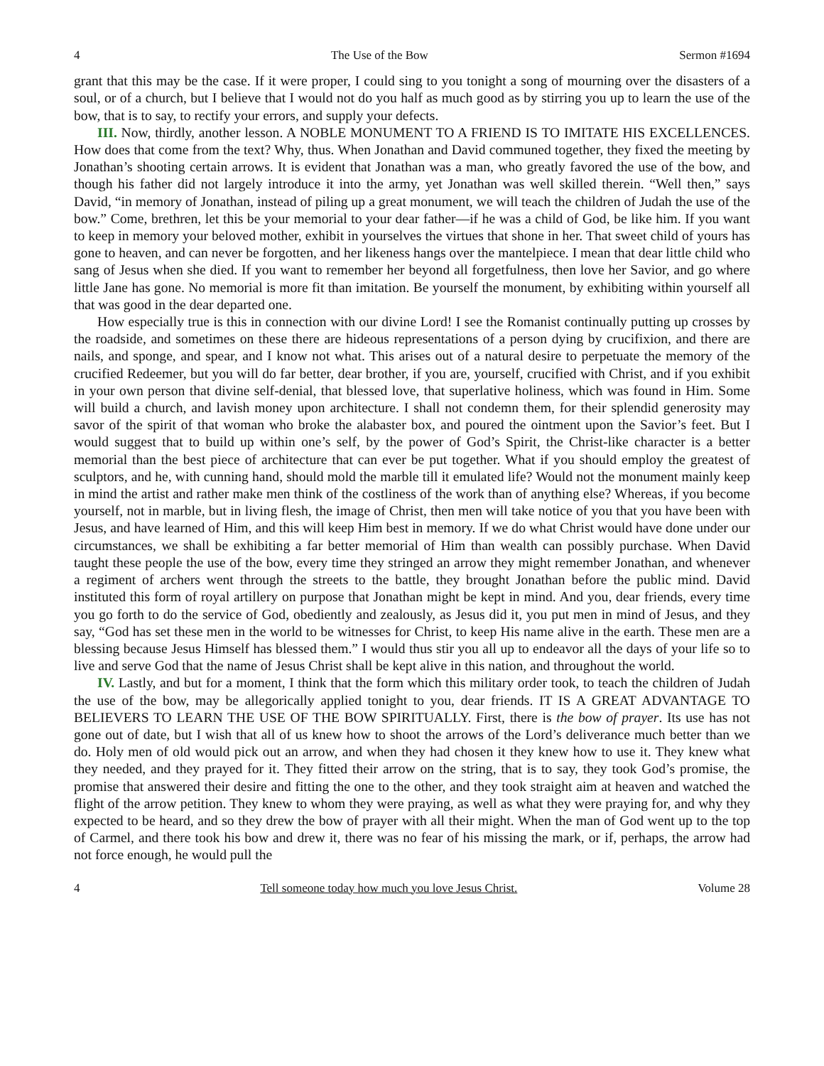4 The Use of the Bow Sermon #1694
grant that this may be the case. If it were proper, I could sing to you tonight a song of mourning over the disasters of a soul, or of a church, but I believe that I would not do you half as much good as by stirring you up to learn the use of the bow, that is to say, to rectify your errors, and supply your defects.
III. Now, thirdly, another lesson. A NOBLE MONUMENT TO A FRIEND IS TO IMITATE HIS EXCELLENCES. How does that come from the text? Why, thus. When Jonathan and David communed together, they fixed the meeting by Jonathan’s shooting certain arrows. It is evident that Jonathan was a man, who greatly favored the use of the bow, and though his father did not largely introduce it into the army, yet Jonathan was well skilled therein. “Well then,” says David, “in memory of Jonathan, instead of piling up a great monument, we will teach the children of Judah the use of the bow.” Come, brethren, let this be your memorial to your dear father—if he was a child of God, be like him. If you want to keep in memory your beloved mother, exhibit in yourselves the virtues that shone in her. That sweet child of yours has gone to heaven, and can never be forgotten, and her likeness hangs over the mantelpiece. I mean that dear little child who sang of Jesus when she died. If you want to remember her beyond all forgetfulness, then love her Savior, and go where little Jane has gone. No memorial is more fit than imitation. Be yourself the monument, by exhibiting within yourself all that was good in the dear departed one.
How especially true is this in connection with our divine Lord! I see the Romanist continually putting up crosses by the roadside, and sometimes on these there are hideous representations of a person dying by crucifixion, and there are nails, and sponge, and spear, and I know not what. This arises out of a natural desire to perpetuate the memory of the crucified Redeemer, but you will do far better, dear brother, if you are, yourself, crucified with Christ, and if you exhibit in your own person that divine self-denial, that blessed love, that superlative holiness, which was found in Him. Some will build a church, and lavish money upon architecture. I shall not condemn them, for their splendid generosity may savor of the spirit of that woman who broke the alabaster box, and poured the ointment upon the Savior’s feet. But I would suggest that to build up within one’s self, by the power of God’s Spirit, the Christ-like character is a better memorial than the best piece of architecture that can ever be put together. What if you should employ the greatest of sculptors, and he, with cunning hand, should mold the marble till it emulated life? Would not the monument mainly keep in mind the artist and rather make men think of the costliness of the work than of anything else? Whereas, if you become yourself, not in marble, but in living flesh, the image of Christ, then men will take notice of you that you have been with Jesus, and have learned of Him, and this will keep Him best in memory. If we do what Christ would have done under our circumstances, we shall be exhibiting a far better memorial of Him than wealth can possibly purchase. When David taught these people the use of the bow, every time they stringed an arrow they might remember Jonathan, and whenever a regiment of archers went through the streets to the battle, they brought Jonathan before the public mind. David instituted this form of royal artillery on purpose that Jonathan might be kept in mind. And you, dear friends, every time you go forth to do the service of God, obediently and zealously, as Jesus did it, you put men in mind of Jesus, and they say, “God has set these men in the world to be witnesses for Christ, to keep His name alive in the earth. These men are a blessing because Jesus Himself has blessed them.” I would thus stir you all up to endeavor all the days of your life so to live and serve God that the name of Jesus Christ shall be kept alive in this nation, and throughout the world.
IV. Lastly, and but for a moment, I think that the form which this military order took, to teach the children of Judah the use of the bow, may be allegorically applied tonight to you, dear friends. IT IS A GREAT ADVANTAGE TO BELIEVERS TO LEARN THE USE OF THE BOW SPIRITUALLY. First, there is the bow of prayer. Its use has not gone out of date, but I wish that all of us knew how to shoot the arrows of the Lord’s deliverance much better than we do. Holy men of old would pick out an arrow, and when they had chosen it they knew how to use it. They knew what they needed, and they prayed for it. They fitted their arrow on the string, that is to say, they took God’s promise, the promise that answered their desire and fitting the one to the other, and they took straight aim at heaven and watched the flight of the arrow petition. They knew to whom they were praying, as well as what they were praying for, and why they expected to be heard, and so they drew the bow of prayer with all their might. When the man of God went up to the top of Carmel, and there took his bow and drew it, there was no fear of his missing the mark, or if, perhaps, the arrow had not force enough, he would pull the
4 Tell someone today how much you love Jesus Christ. Volume 28